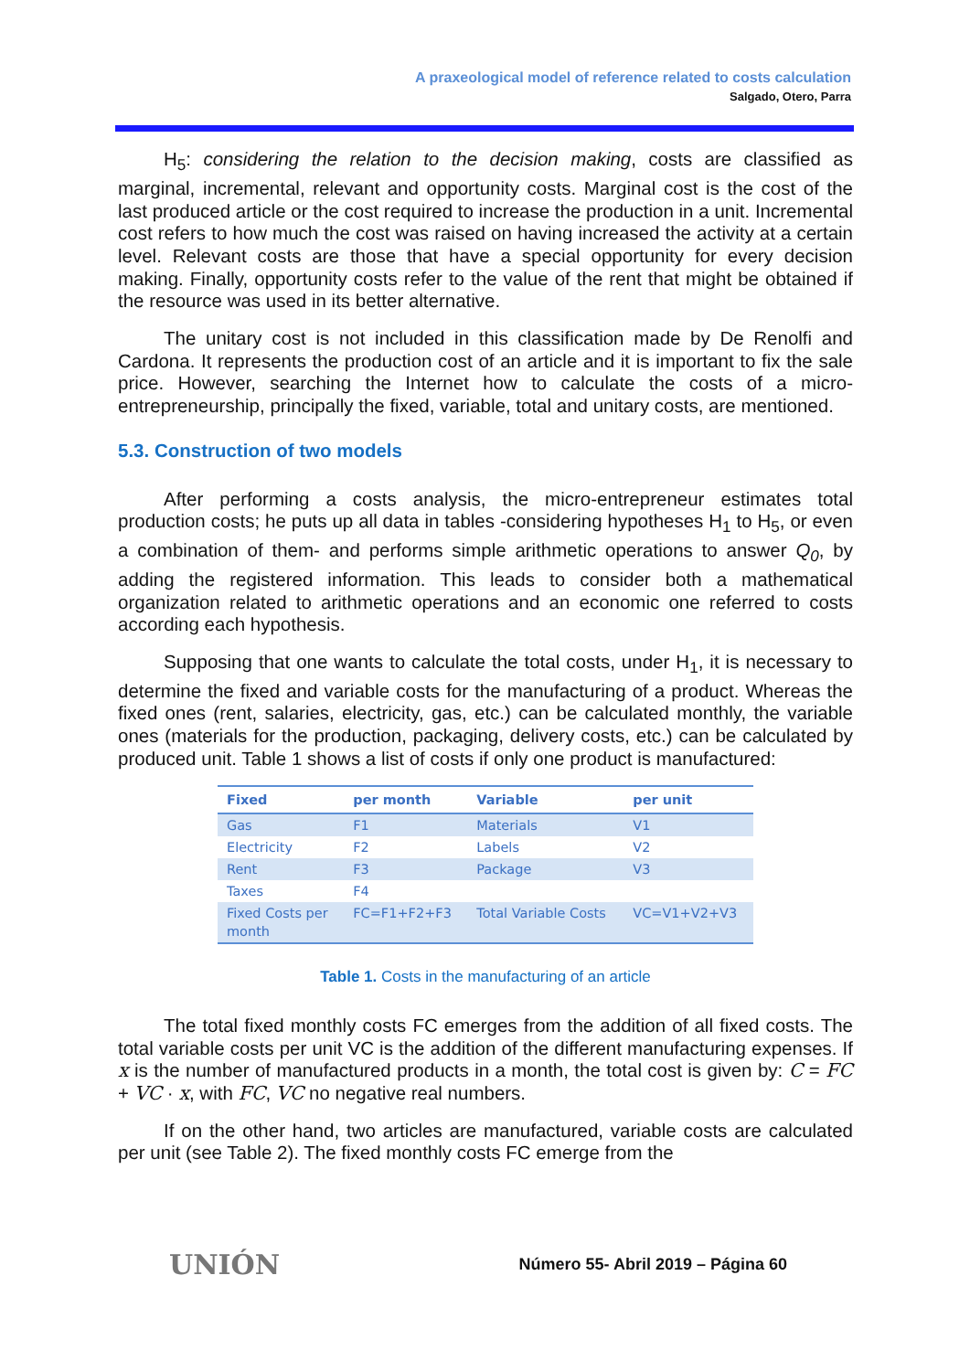A praxeological model of reference related to costs calculation
Salgado, Otero, Parra
H<sub>5</sub>: considering the relation to the decision making, costs are classified as marginal, incremental, relevant and opportunity costs. Marginal cost is the cost of the last produced article or the cost required to increase the production in a unit. Incremental cost refers to how much the cost was raised on having increased the activity at a certain level. Relevant costs are those that have a special opportunity for every decision making. Finally, opportunity costs refer to the value of the rent that might be obtained if the resource was used in its better alternative.
The unitary cost is not included in this classification made by De Renolfi and Cardona. It represents the production cost of an article and it is important to fix the sale price. However, searching the Internet how to calculate the costs of a micro-entrepreneurship, principally the fixed, variable, total and unitary costs, are mentioned.
5.3. Construction of two models
After performing a costs analysis, the micro-entrepreneur estimates total production costs; he puts up all data in tables -considering hypotheses H<sub>1</sub> to H<sub>5</sub>, or even a combination of them- and performs simple arithmetic operations to answer Q<sub>0</sub>, by adding the registered information. This leads to consider both a mathematical organization related to arithmetic operations and an economic one referred to costs according each hypothesis.
Supposing that one wants to calculate the total costs, under H<sub>1</sub>, it is necessary to determine the fixed and variable costs for the manufacturing of a product. Whereas the fixed ones (rent, salaries, electricity, gas, etc.) can be calculated monthly, the variable ones (materials for the production, packaging, delivery costs, etc.) can be calculated by produced unit. Table 1 shows a list of costs if only one product is manufactured:
| Fixed | per month | Variable | per unit |
| --- | --- | --- | --- |
| Gas | F1 | Materials | V1 |
| Electricity | F2 | Labels | V2 |
| Rent | F3 | Package | V3 |
| Taxes | F4 | | |
| Fixed Costs per month | FC=F1+F2+F3 | Total Variable Costs | VC=V1+V2+V3 |
Table 1. Costs in the manufacturing of an article
The total fixed monthly costs FC emerges from the addition of all fixed costs. The total variable costs per unit VC is the addition of the different manufacturing expenses. If x is the number of manufactured products in a month, the total cost is given by: C = FC + VC · x, with FC, VC no negative real numbers.
If on the other hand, two articles are manufactured, variable costs are calculated per unit (see Table 2). The fixed monthly costs FC emerge from the
UNIÓN
Número 55- Abril 2019 – Página 60